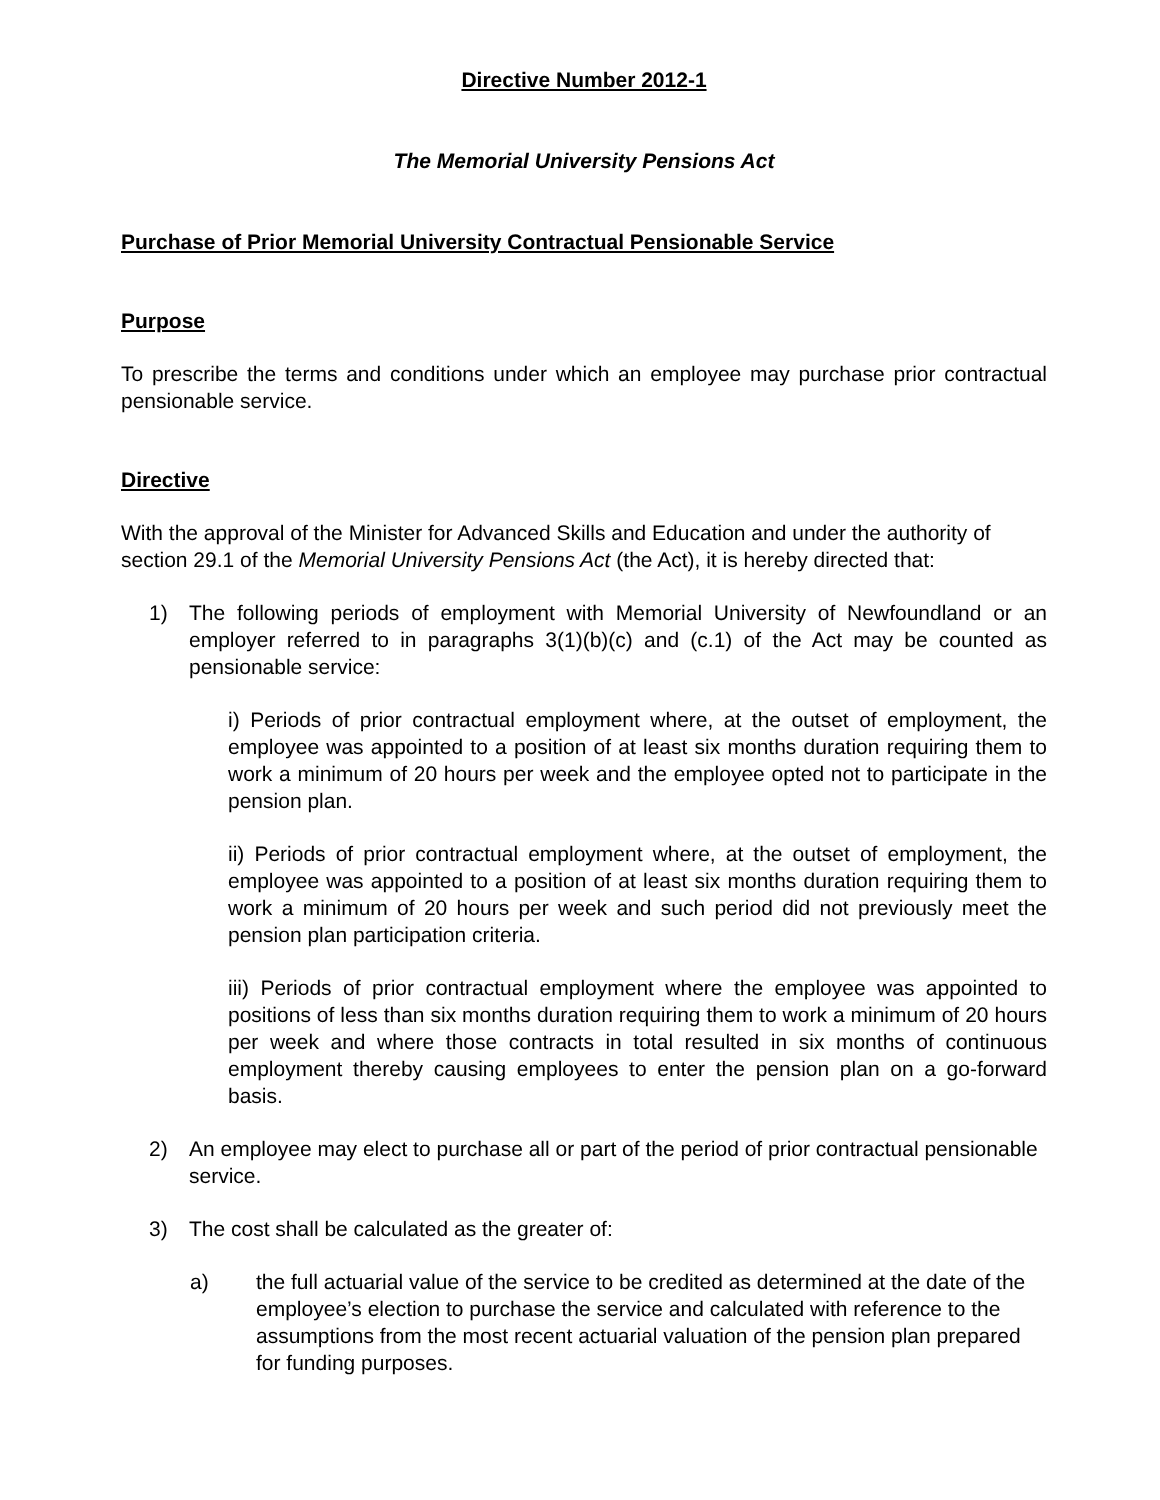Directive Number 2012-1
The Memorial University Pensions Act
Purchase of Prior Memorial University Contractual Pensionable Service
Purpose
To prescribe the terms and conditions under which an employee may purchase prior contractual pensionable service.
Directive
With the approval of the Minister for Advanced Skills and Education and under the authority of section 29.1 of the Memorial University Pensions Act (the Act), it is hereby directed that:
1) The following periods of employment with Memorial University of Newfoundland or an employer referred to in paragraphs 3(1)(b)(c) and (c.1) of the Act may be counted as pensionable service:
i) Periods of prior contractual employment where, at the outset of employment, the employee was appointed to a position of at least six months duration requiring them to work a minimum of 20 hours per week and the employee opted not to participate in the pension plan.
ii) Periods of prior contractual employment where, at the outset of employment, the employee was appointed to a position of at least six months duration requiring them to work a minimum of 20 hours per week and such period did not previously meet the pension plan participation criteria.
iii) Periods of prior contractual employment where the employee was appointed to positions of less than six months duration requiring them to work a minimum of 20 hours per week and where those contracts in total resulted in six months of continuous employment thereby causing employees to enter the pension plan on a go-forward basis.
2) An employee may elect to purchase all or part of the period of prior contractual pensionable service.
3) The cost shall be calculated as the greater of:
a) the full actuarial value of the service to be credited as determined at the date of the employee’s election to purchase the service and calculated with reference to the assumptions from the most recent actuarial valuation of the pension plan prepared for funding purposes.